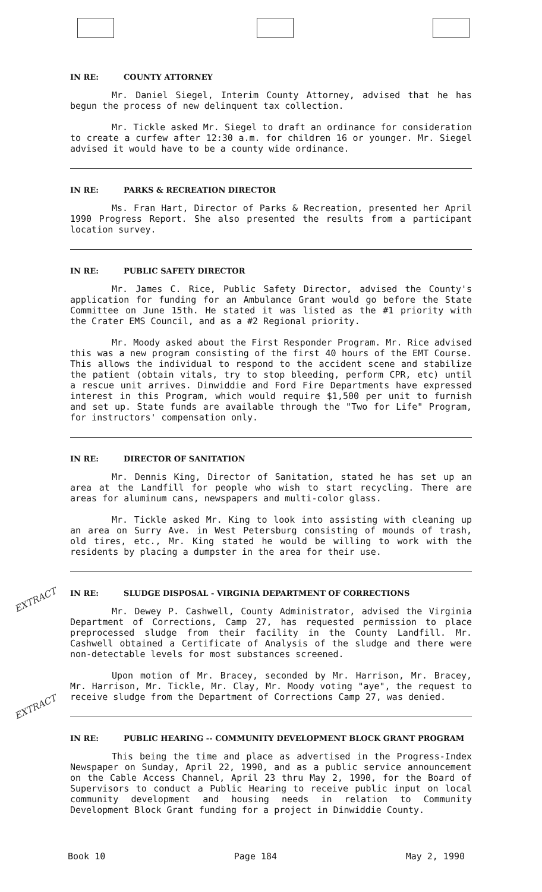IN RE: COUNTY ATTORNEY
Mr. Daniel Siegel, Interim County Attorney, advised that he has begun the process of new delinquent tax collection.
Mr. Tickle asked Mr. Siegel to draft an ordinance for consideration to create a curfew after 12:30 a.m. for children 16 or younger. Mr. Siegel advised it would have to be a county wide ordinance.
IN RE: PARKS & RECREATION DIRECTOR
Ms. Fran Hart, Director of Parks & Recreation, presented her April 1990 Progress Report. She also presented the results from a participant location survey.
IN RE: PUBLIC SAFETY DIRECTOR
Mr. James C. Rice, Public Safety Director, advised the County's application for funding for an Ambulance Grant would go before the State Committee on June 15th. He stated it was listed as the #1 priority with the Crater EMS Council, and as a #2 Regional priority.
Mr. Moody asked about the First Responder Program. Mr. Rice advised this was a new program consisting of the first 40 hours of the EMT Course. This allows the individual to respond to the accident scene and stabilize the patient (obtain vitals, try to stop bleeding, perform CPR, etc) until a rescue unit arrives. Dinwiddie and Ford Fire Departments have expressed interest in this Program, which would require $1,500 per unit to furnish and set up. State funds are available through the "Two for Life" Program, for instructors' compensation only.
IN RE: DIRECTOR OF SANITATION
Mr. Dennis King, Director of Sanitation, stated he has set up an area at the Landfill for people who wish to start recycling. There are areas for aluminum cans, newspapers and multi-color glass.
Mr. Tickle asked Mr. King to look into assisting with cleaning up an area on Surry Ave. in West Petersburg consisting of mounds of trash, old tires, etc., Mr. King stated he would be willing to work with the residents by placing a dumpster in the area for their use.
IN RE: SLUDGE DISPOSAL - VIRGINIA DEPARTMENT OF CORRECTIONS
EXTRACT
Mr. Dewey P. Cashwell, County Administrator, advised the Virginia Department of Corrections, Camp 27, has requested permission to place preprocessed sludge from their facility in the County Landfill. Mr. Cashwell obtained a Certificate of Analysis of the sludge and there were non-detectable levels for most substances screened.
Upon motion of Mr. Bracey, seconded by Mr. Harrison, Mr. Bracey, Mr. Harrison, Mr. Tickle, Mr. Clay, Mr. Moody voting "aye", the request to receive sludge from the Department of Corrections Camp 27, was denied.
IN RE: PUBLIC HEARING -- COMMUNITY DEVELOPMENT BLOCK GRANT PROGRAM
EXTRACT
This being the time and place as advertised in the Progress-Index Newspaper on Sunday, April 22, 1990, and as a public service announcement on the Cable Access Channel, April 23 thru May 2, 1990, for the Board of Supervisors to conduct a Public Hearing to receive public input on local community development and housing needs in relation to Community Development Block Grant funding for a project in Dinwiddie County.
Book 10 Page 184 May 2, 1990